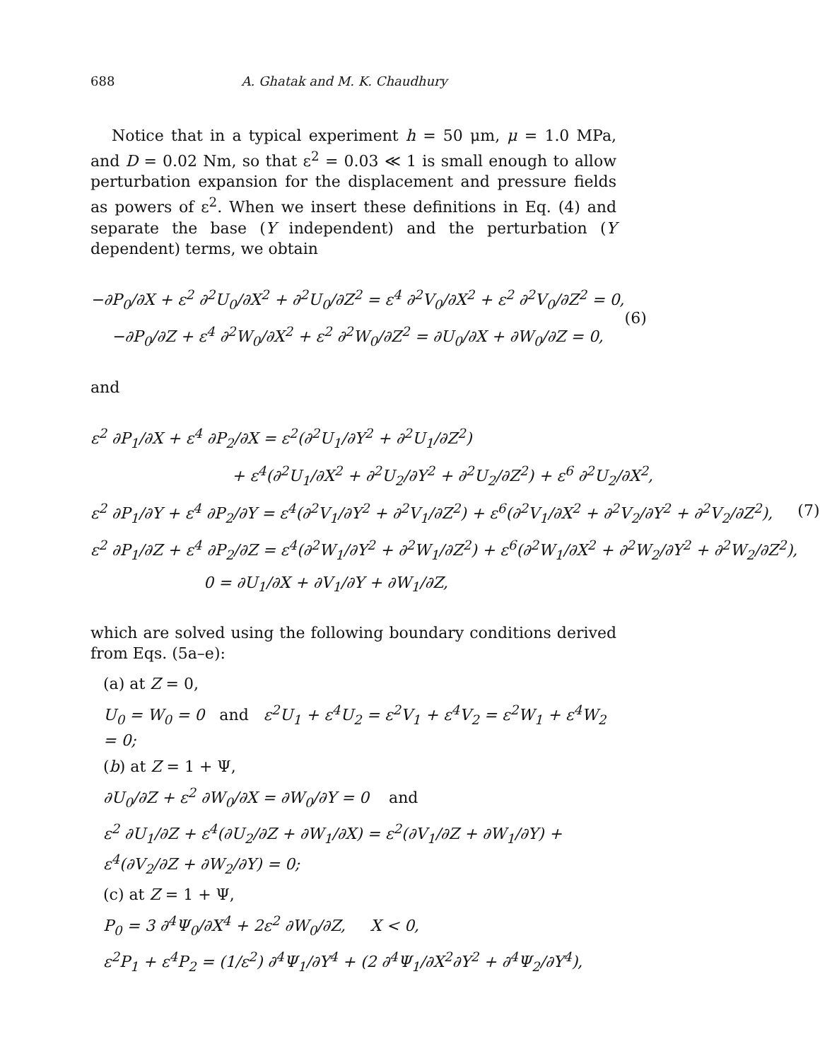688 A. Ghatak and M. K. Chaudhury
Notice that in a typical experiment h = 50 μm, μ = 1.0 MPa, and D = 0.02 Nm, so that ε<sup>2</sup> = 0.03 ≪ 1 is small enough to allow perturbation expansion for the displacement and pressure fields as powers of ε<sup>2</sup>. When we insert these definitions in Eq. (4) and separate the base (Y independent) and the perturbation (Y dependent) terms, we obtain
−∂P<sub>0</sub>/∂X + ε<sup>2</sup> ∂<sup>2</sup>U<sub>0</sub>/∂X<sup>2</sup> + ∂<sup>2</sup>U<sub>0</sub>/∂Z<sup>2</sup> = ε<sup>4</sup> ∂<sup>2</sup>V<sub>0</sub>/∂X<sup>2</sup> + ε<sup>2</sup> ∂<sup>2</sup>V<sub>0</sub>/∂Z<sup>2</sup> = 0,
−∂P<sub>0</sub>/∂Z + ε<sup>4</sup> ∂<sup>2</sup>W<sub>0</sub>/∂X<sup>2</sup> + ε<sup>2</sup> ∂<sup>2</sup>W<sub>0</sub>/∂Z<sup>2</sup> = ∂U<sub>0</sub>/∂X + ∂W<sub>0</sub>/∂Z = 0,
(6)
and
ε<sup>2</sup> ∂P<sub>1</sub>/∂X + ε<sup>4</sup> ∂P<sub>2</sub>/∂X = ε<sup>2</sup>(∂<sup>2</sup>U<sub>1</sub>/∂Y<sup>2</sup> + ∂<sup>2</sup>U<sub>1</sub>/∂Z<sup>2</sup>)
+ ε<sup>4</sup>(∂<sup>2</sup>U<sub>1</sub>/∂X<sup>2</sup> + ∂<sup>2</sup>U<sub>2</sub>/∂Y<sup>2</sup> + ∂<sup>2</sup>U<sub>2</sub>/∂Z<sup>2</sup>) + ε<sup>6</sup> ∂<sup>2</sup>U<sub>2</sub>/∂X<sup>2</sup>,
ε<sup>2</sup> ∂P<sub>1</sub>/∂Y + ε<sup>4</sup> ∂P<sub>2</sub>/∂Y = ε<sup>4</sup>(∂<sup>2</sup>V<sub>1</sub>/∂Y<sup>2</sup> + ∂<sup>2</sup>V<sub>1</sub>/∂Z<sup>2</sup>) + ε<sup>6</sup>(∂<sup>2</sup>V<sub>1</sub>/∂X<sup>2</sup> + ∂<sup>2</sup>V<sub>2</sub>/∂Y<sup>2</sup> + ∂<sup>2</sup>V<sub>2</sub>/∂Z<sup>2</sup>),
ε<sup>2</sup> ∂P<sub>1</sub>/∂Z + ε<sup>4</sup> ∂P<sub>2</sub>/∂Z = ε<sup>4</sup>(∂<sup>2</sup>W<sub>1</sub>/∂Y<sup>2</sup> + ∂<sup>2</sup>W<sub>1</sub>/∂Z<sup>2</sup>) + ε<sup>6</sup>(∂<sup>2</sup>W<sub>1</sub>/∂X<sup>2</sup> + ∂<sup>2</sup>W<sub>2</sub>/∂Y<sup>2</sup> + ∂<sup>2</sup>W<sub>2</sub>/∂Z<sup>2</sup>),
0 = ∂U<sub>1</sub>/∂X + ∂V<sub>1</sub>/∂Y + ∂W<sub>1</sub>/∂Z,
(7)
which are solved using the following boundary conditions derived from Eqs. (5a–e):
(a) at Z = 0,
U<sub>0</sub> = W<sub>0</sub> = 0 and ε<sup>2</sup>U<sub>1</sub> + ε<sup>4</sup>U<sub>2</sub> = ε<sup>2</sup>V<sub>1</sub> + ε<sup>4</sup>V<sub>2</sub> = ε<sup>2</sup>W<sub>1</sub> + ε<sup>4</sup>W<sub>2</sub> = 0;
(b) at Z = 1 + Ψ,
∂U<sub>0</sub>/∂Z + ε<sup>2</sup> ∂W<sub>0</sub>/∂X = ∂W<sub>0</sub>/∂Y = 0 and
ε<sup>2</sup> ∂U<sub>1</sub>/∂Z + ε<sup>4</sup>(∂U<sub>2</sub>/∂Z + ∂W<sub>1</sub>/∂X) = ε<sup>2</sup>(∂V<sub>1</sub>/∂Z + ∂W<sub>1</sub>/∂Y) + ε<sup>4</sup>(∂V<sub>2</sub>/∂Z + ∂W<sub>2</sub>/∂Y) = 0;
(c) at Z = 1 + Ψ,
P<sub>0</sub> = 3 ∂<sup>4</sup>Ψ<sub>0</sub>/∂X<sup>4</sup> + 2ε<sup>2</sup> ∂W<sub>0</sub>/∂Z, X < 0,
ε<sup>2</sup>P<sub>1</sub> + ε<sup>4</sup>P<sub>2</sub> = (1/ε<sup>2</sup>) ∂<sup>4</sup>Ψ<sub>1</sub>/∂Y<sup>4</sup> + (2 ∂<sup>4</sup>Ψ<sub>1</sub>/∂X<sup>2</sup>∂Y<sup>2</sup> + ∂<sup>4</sup>Ψ<sub>2</sub>/∂Y<sup>4</sup>),